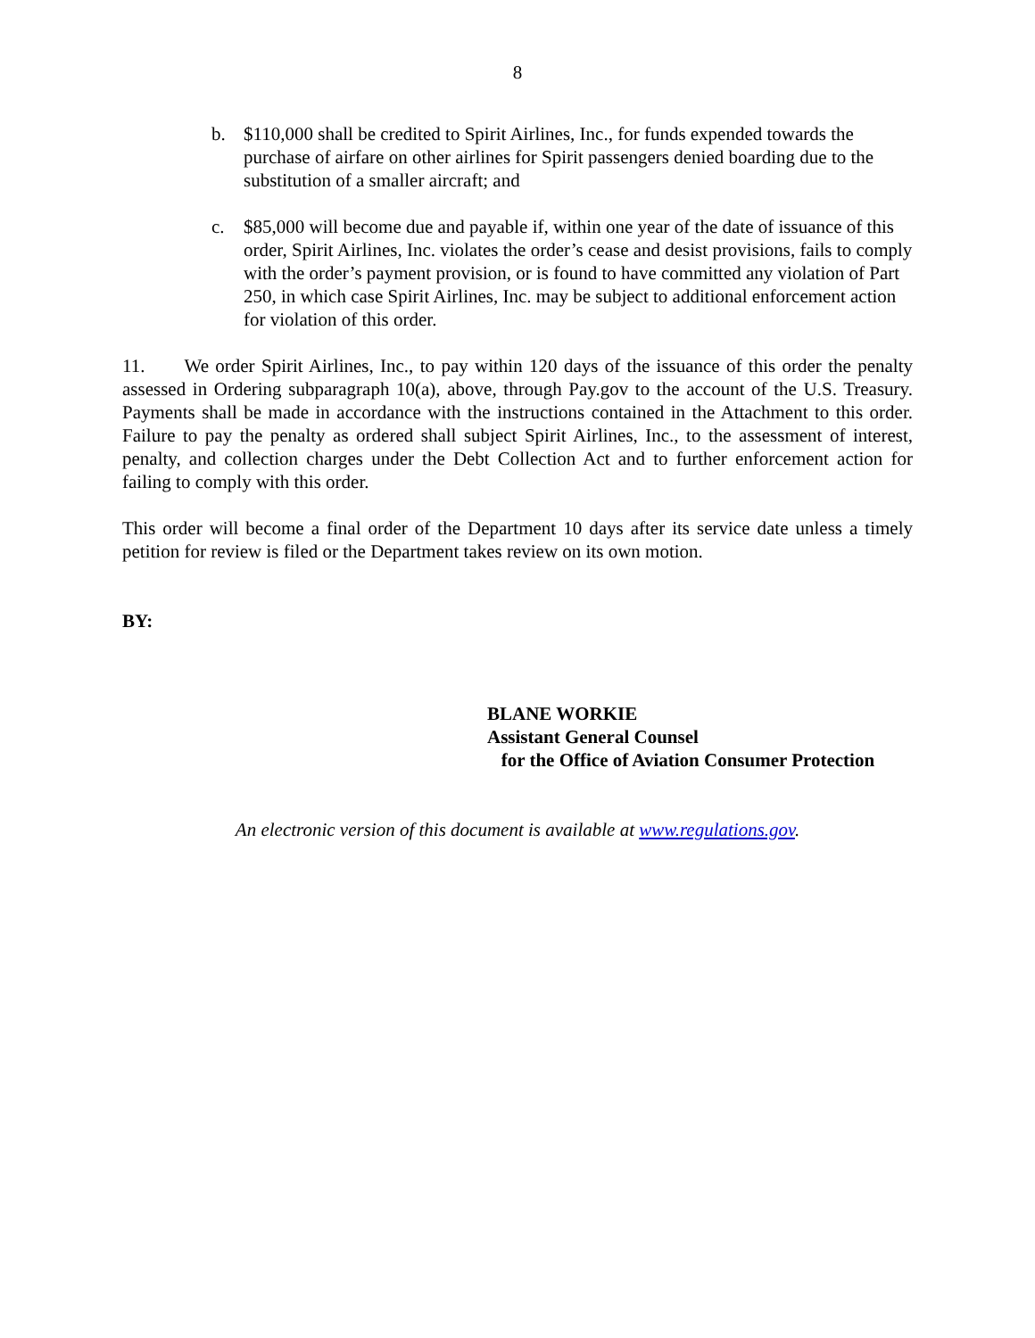8
b. $110,000 shall be credited to Spirit Airlines, Inc., for funds expended towards the purchase of airfare on other airlines for Spirit passengers denied boarding due to the substitution of a smaller aircraft; and
c. $85,000 will become due and payable if, within one year of the date of issuance of this order, Spirit Airlines, Inc. violates the order’s cease and desist provisions, fails to comply with the order’s payment provision, or is found to have committed any violation of Part 250, in which case Spirit Airlines, Inc. may be subject to additional enforcement action for violation of this order.
11. We order Spirit Airlines, Inc., to pay within 120 days of the issuance of this order the penalty assessed in Ordering subparagraph 10(a), above, through Pay.gov to the account of the U.S. Treasury. Payments shall be made in accordance with the instructions contained in the Attachment to this order. Failure to pay the penalty as ordered shall subject Spirit Airlines, Inc., to the assessment of interest, penalty, and collection charges under the Debt Collection Act and to further enforcement action for failing to comply with this order.
This order will become a final order of the Department 10 days after its service date unless a timely petition for review is filed or the Department takes review on its own motion.
BY:
BLANE WORKIE
Assistant General Counsel
for the Office of Aviation Consumer Protection
An electronic version of this document is available at www.regulations.gov.